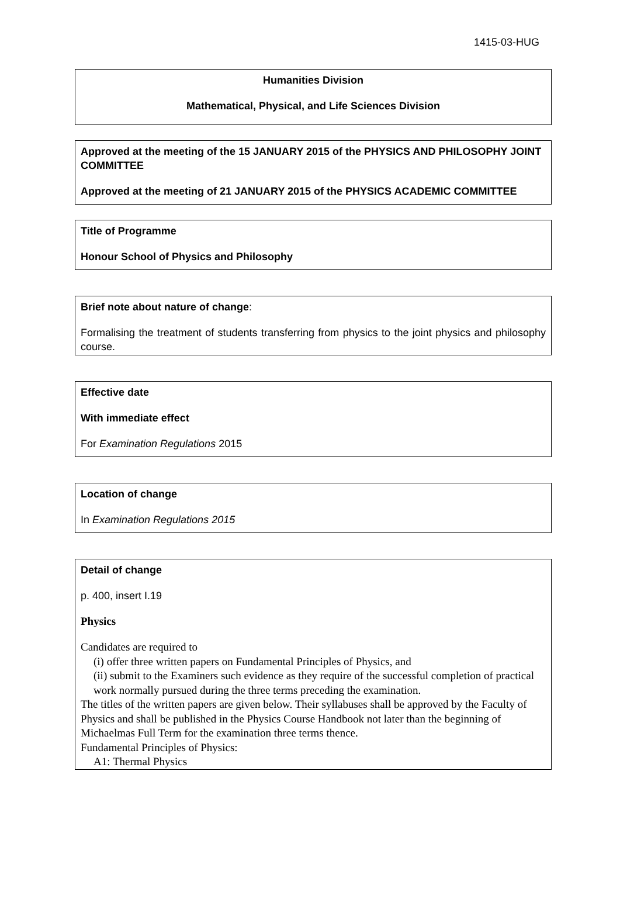1415-03-HUG
Humanities Division
Mathematical, Physical, and Life Sciences Division
Approved at the meeting of the 15 JANUARY 2015 of the PHYSICS AND PHILOSOPHY JOINT COMMITTEE
Approved at the meeting of 21 JANUARY 2015 of the PHYSICS ACADEMIC COMMITTEE
Title of Programme
Honour School of Physics and Philosophy
Brief note about nature of change:
Formalising the treatment of students transferring from physics to the joint physics and philosophy course.
Effective date
With immediate effect
For Examination Regulations 2015
Location of change
In Examination Regulations 2015
Detail of change
p. 400, insert I.19
Physics
Candidates are required to
(i) offer three written papers on Fundamental Principles of Physics, and
(ii) submit to the Examiners such evidence as they require of the successful completion of practical work normally pursued during the three terms preceding the examination.
The titles of the written papers are given below. Their syllabuses shall be approved by the Faculty of Physics and shall be published in the Physics Course Handbook not later than the beginning of Michaelmas Full Term for the examination three terms thence.
Fundamental Principles of Physics:
A1: Thermal Physics